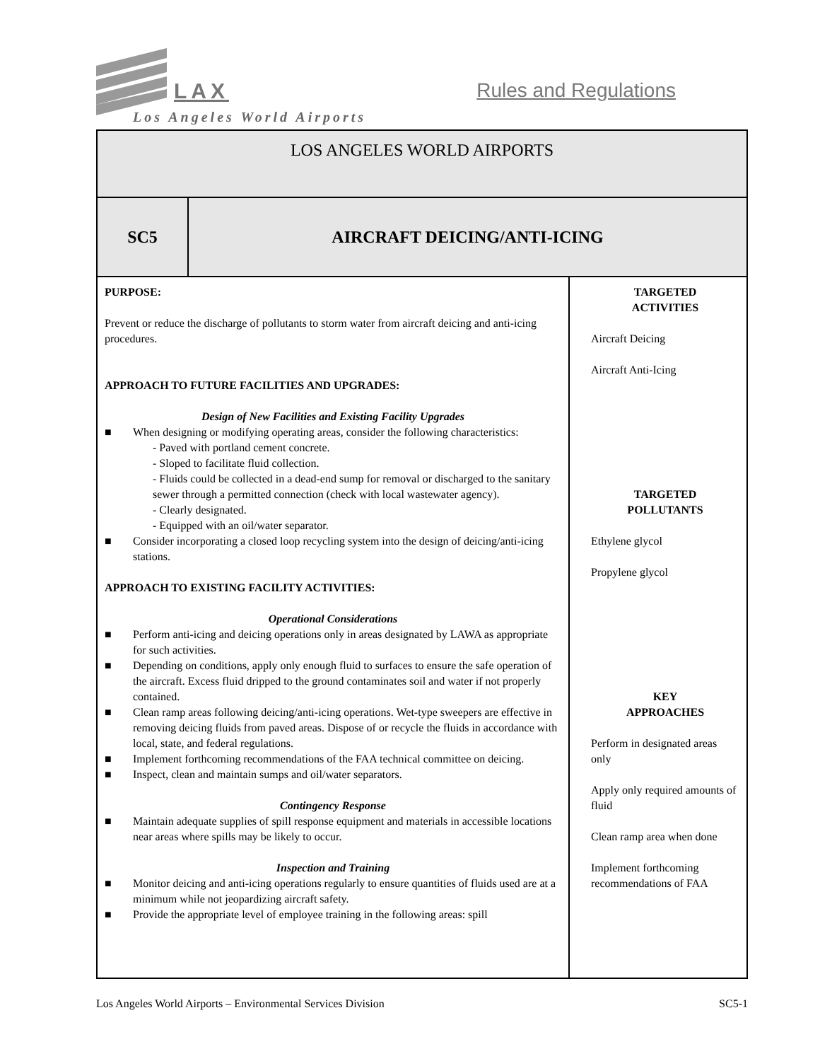LAX Rules and Regulations
Los Angeles World Airports
| LOS ANGELES WORLD AIRPORTS | | |
| SC5 | AIRCRAFT DEICING/ANTI-ICING | |
| PURPOSE: Prevent or reduce the discharge of pollutants to storm water from aircraft deicing and anti-icing procedures. APPROACH TO FUTURE FACILITIES AND UPGRADES: Design of New Facilities and Existing Facility Upgrades ■ When designing or modifying operating areas, consider the following characteristics: - Paved with portland cement concrete. - Sloped to facilitate fluid collection. - Fluids could be collected in a dead-end sump for removal or discharged to the sanitary sewer through a permitted connection (check with local wastewater agency). - Clearly designated. - Equipped with an oil/water separator. ■ Consider incorporating a closed loop recycling system into the design of deicing/anti-icing stations. APPROACH TO EXISTING FACILITY ACTIVITIES: Operational Considerations ■ Perform anti-icing and deicing operations only in areas designated by LAWA as appropriate for such activities. ■ Depending on conditions, apply only enough fluid to surfaces to ensure the safe operation of the aircraft. Excess fluid dripped to the ground contaminates soil and water if not properly contained. ■ Clean ramp areas following deicing/anti-icing operations. Wet-type sweepers are effective in removing deicing fluids from paved areas. Dispose of or recycle the fluids in accordance with local, state, and federal regulations. ■ Implement forthcoming recommendations of the FAA technical committee on deicing. ■ Inspect, clean and maintain sumps and oil/water separators. Contingency Response ■ Maintain adequate supplies of spill response equipment and materials in accessible locations near areas where spills may be likely to occur. Inspection and Training ■ Monitor deicing and anti-icing operations regularly to ensure quantities of fluids used are at a minimum while not jeopardizing aircraft safety. ■ Provide the appropriate level of employee training in the following areas: spill | | TARGETED ACTIVITIES Aircraft Deicing Aircraft Anti-Icing TARGETED POLLUTANTS Ethylene glycol Propylene glycol KEY APPROACHES Perform in designated areas only Apply only required amounts of fluid Clean ramp area when done Implement forthcoming recommendations of FAA |
Los Angeles World Airports – Environmental Services Division SC5-1